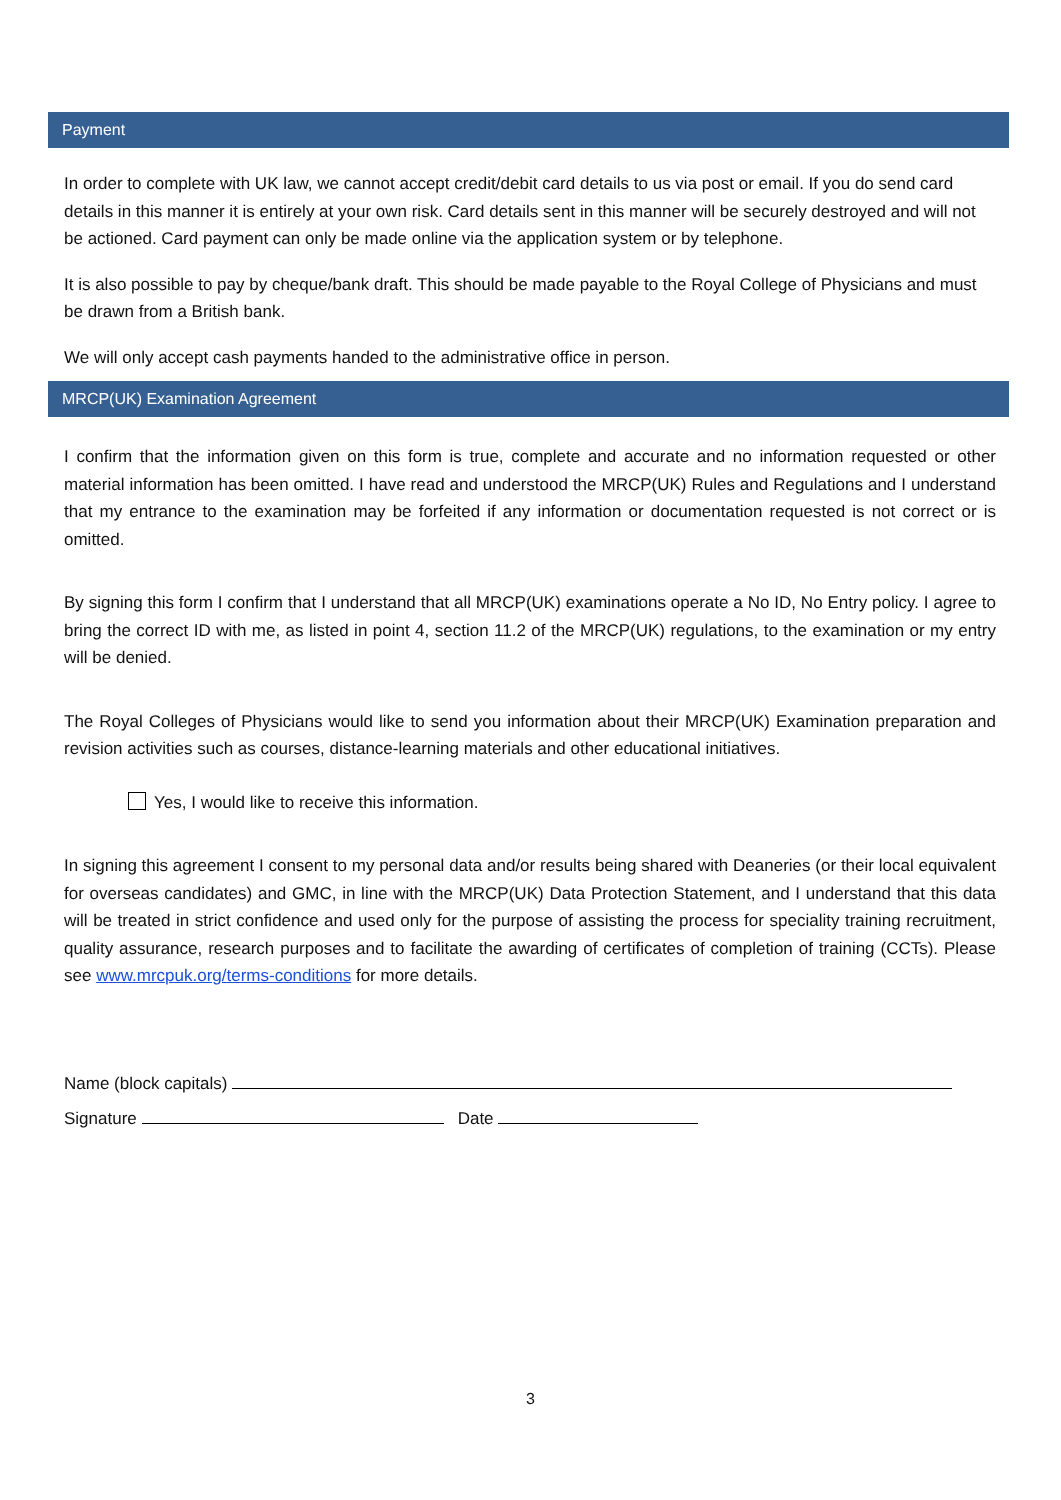Payment
In order to complete with UK law, we cannot accept credit/debit card details to us via post or email. If you do send card details in this manner it is entirely at your own risk. Card details sent in this manner will be securely destroyed and will not be actioned. Card payment can only be made online via the application system or by telephone.
It is also possible to pay by cheque/bank draft. This should be made payable to the Royal College of Physicians and must be drawn from a British bank.
We will only accept cash payments handed to the administrative office in person.
MRCP(UK) Examination Agreement
I confirm that the information given on this form is true, complete and accurate and no information requested or other material information has been omitted. I have read and understood the MRCP(UK) Rules and Regulations and I understand that my entrance to the examination may be forfeited if any information or documentation requested is not correct or is omitted.
By signing this form I confirm that I understand that all MRCP(UK) examinations operate a No ID, No Entry policy. I agree to bring the correct ID with me, as listed in point 4, section 11.2 of the MRCP(UK) regulations, to the examination or my entry will be denied.
The Royal Colleges of Physicians would like to send you information about their MRCP(UK) Examination preparation and revision activities such as courses, distance-learning materials and other educational initiatives.
Yes, I would like to receive this information.
In signing this agreement I consent to my personal data and/or results being shared with Deaneries (or their local equivalent for overseas candidates) and GMC, in line with the MRCP(UK) Data Protection Statement, and I understand that this data will be treated in strict confidence and used only for the purpose of assisting the process for speciality training recruitment, quality assurance, research purposes and to facilitate the awarding of certificates of completion of training (CCTs). Please see www.mrcpuk.org/terms-conditions for more details.
Name (block capitals)
Signature Date
3